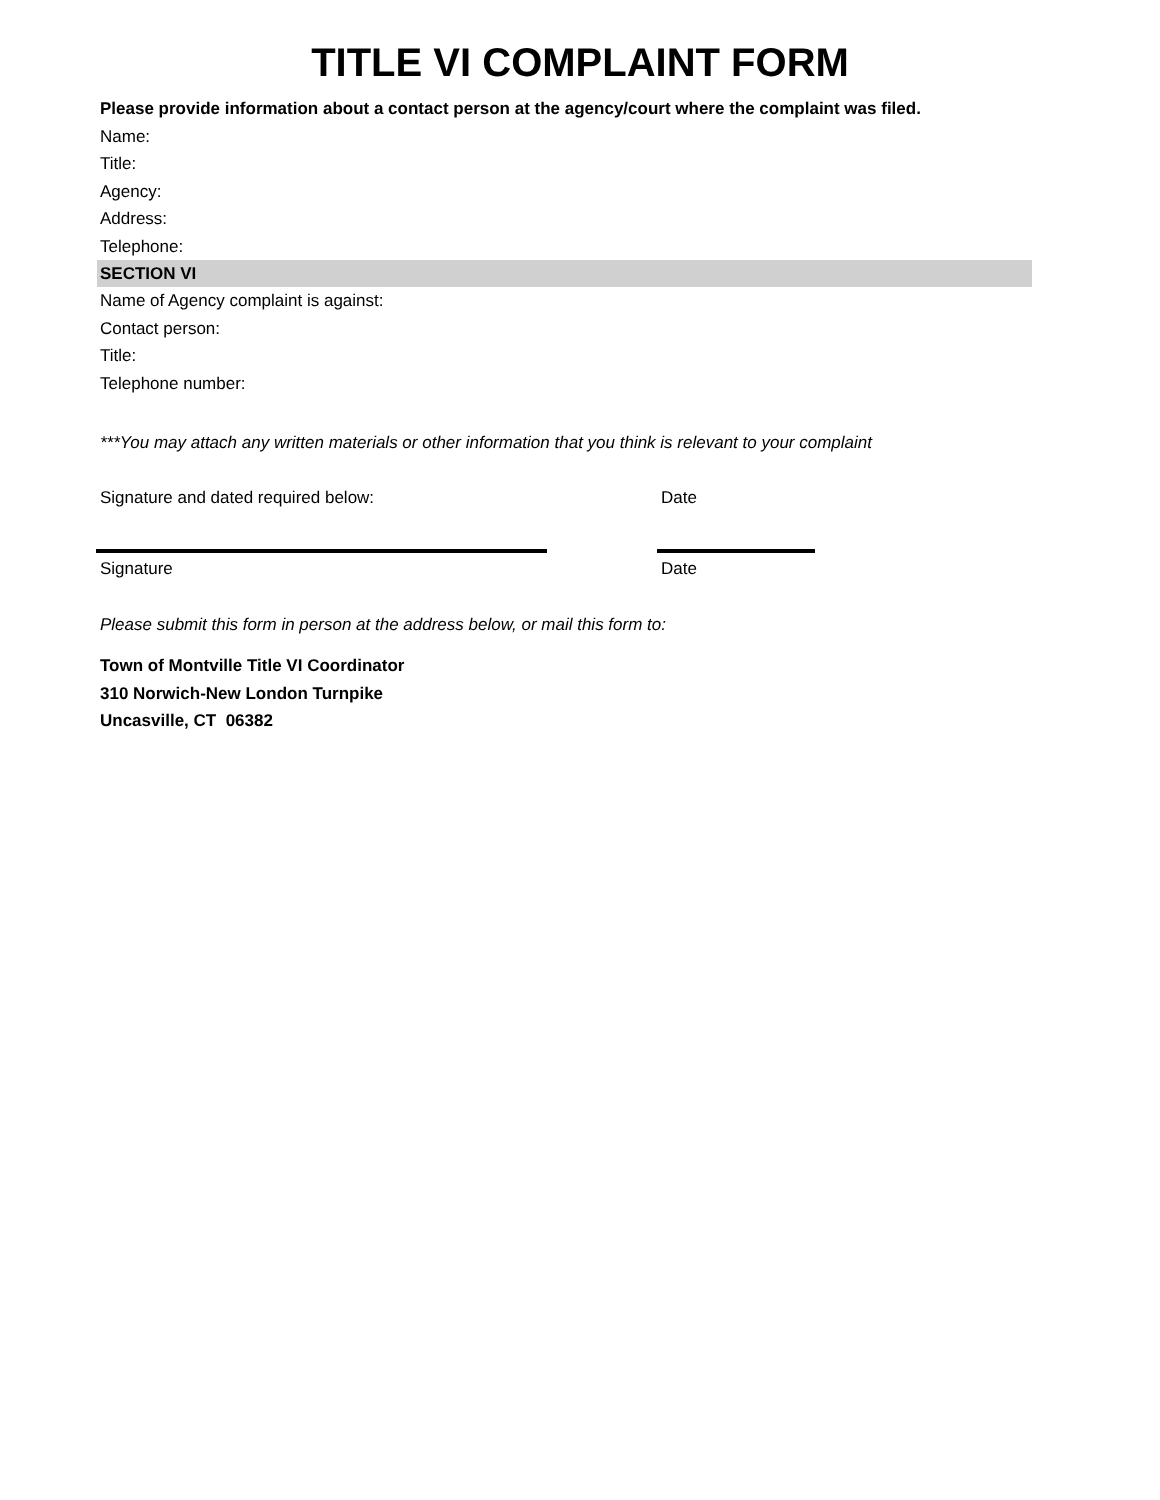TITLE VI COMPLAINT FORM
Please provide information about a contact person at the agency/court where the complaint was filed.
Name:
Title:
Agency:
Address:
Telephone:
SECTION VI
Name of Agency complaint is against:
Contact person:
Title:
Telephone number:
***You may attach any written materials or other information that you think is relevant to your complaint
Signature and dated required below: Date
Signature Date
Please submit this form in person at the address below, or mail this form to:
Town of Montville Title VI Coordinator
310 Norwich-New London Turnpike
Uncasville, CT 06382